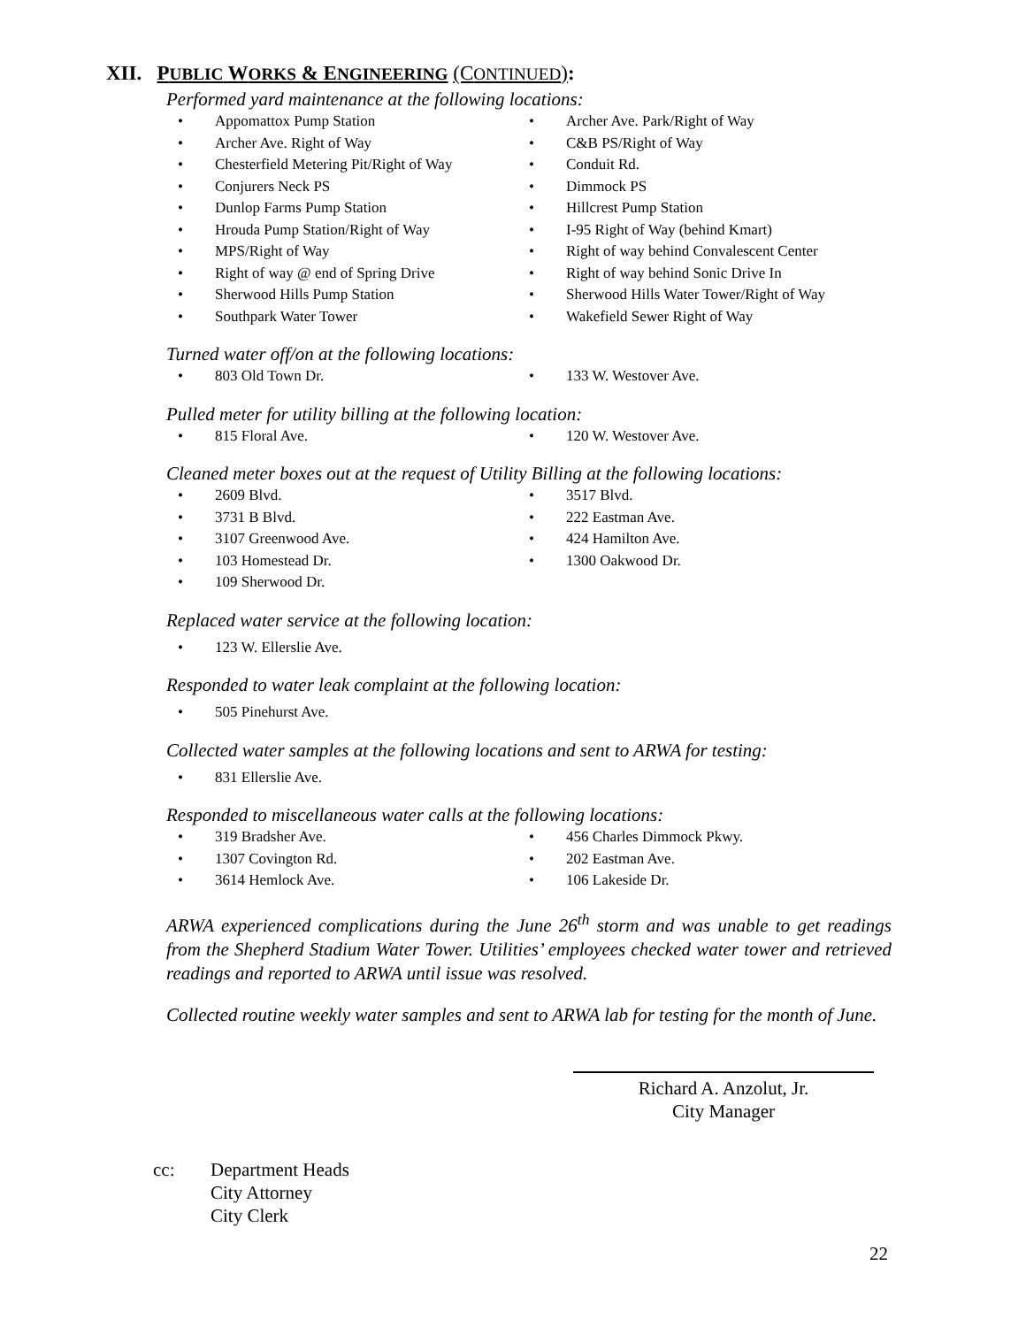XII. PUBLIC WORKS & ENGINEERING (CONTINUED):
Performed yard maintenance at the following locations:
• Appomattox Pump Station • Archer Ave. Park/Right of Way
• Archer Ave. Right of Way • C&B PS/Right of Way
• Chesterfield Metering Pit/Right of Way
• Conduit Rd.
• Conjurers Neck PS • Dimmock PS
• Dunlop Farms Pump Station • Hillcrest Pump Station
• Hrouda Pump Station/Right of Way
• I-95 Right of Way (behind Kmart)
• MPS/Right of Way • Right of way behind Convalescent Center
• Right of way @ end of Spring Drive
• Right of way behind Sonic Drive In
• Sherwood Hills Pump Station • Sherwood Hills Water Tower/Right of Way
• Southpark Water Tower • Wakefield Sewer Right of Way
Turned water off/on at the following locations:
• 803 Old Town Dr. • 133 W. Westover Ave.
Pulled meter for utility billing at the following location:
• 815 Floral Ave. • 120 W. Westover Ave.
Cleaned meter boxes out at the request of Utility Billing at the following locations:
• 2609 Blvd. • 3517 Blvd.
• 3731 B Blvd. • 222 Eastman Ave.
• 3107 Greenwood Ave. • 424 Hamilton Ave.
• 103 Homestead Dr. • 1300 Oakwood Dr.
• 109 Sherwood Dr.
Replaced water service at the following location:
• 123 W. Ellerslie Ave.
Responded to water leak complaint at the following location:
• 505 Pinehurst Ave.
Collected water samples at the following locations and sent to ARWA for testing:
• 831 Ellerslie Ave.
Responded to miscellaneous water calls at the following locations:
• 319 Bradsher Ave. • 456 Charles Dimmock Pkwy.
• 1307 Covington Rd. • 202 Eastman Ave.
• 3614 Hemlock Ave. • 106 Lakeside Dr.
ARWA experienced complications during the June 26<sup>th</sup> storm and was unable to get readings from the Shepherd Stadium Water Tower. Utilities’ employees checked water tower and retrieved readings and reported to ARWA until issue was resolved.
Collected routine weekly water samples and sent to ARWA lab for testing for the month of June.
Richard A. Anzolut, Jr.
City Manager
cc: Department Heads
City Attorney
City Clerk
22